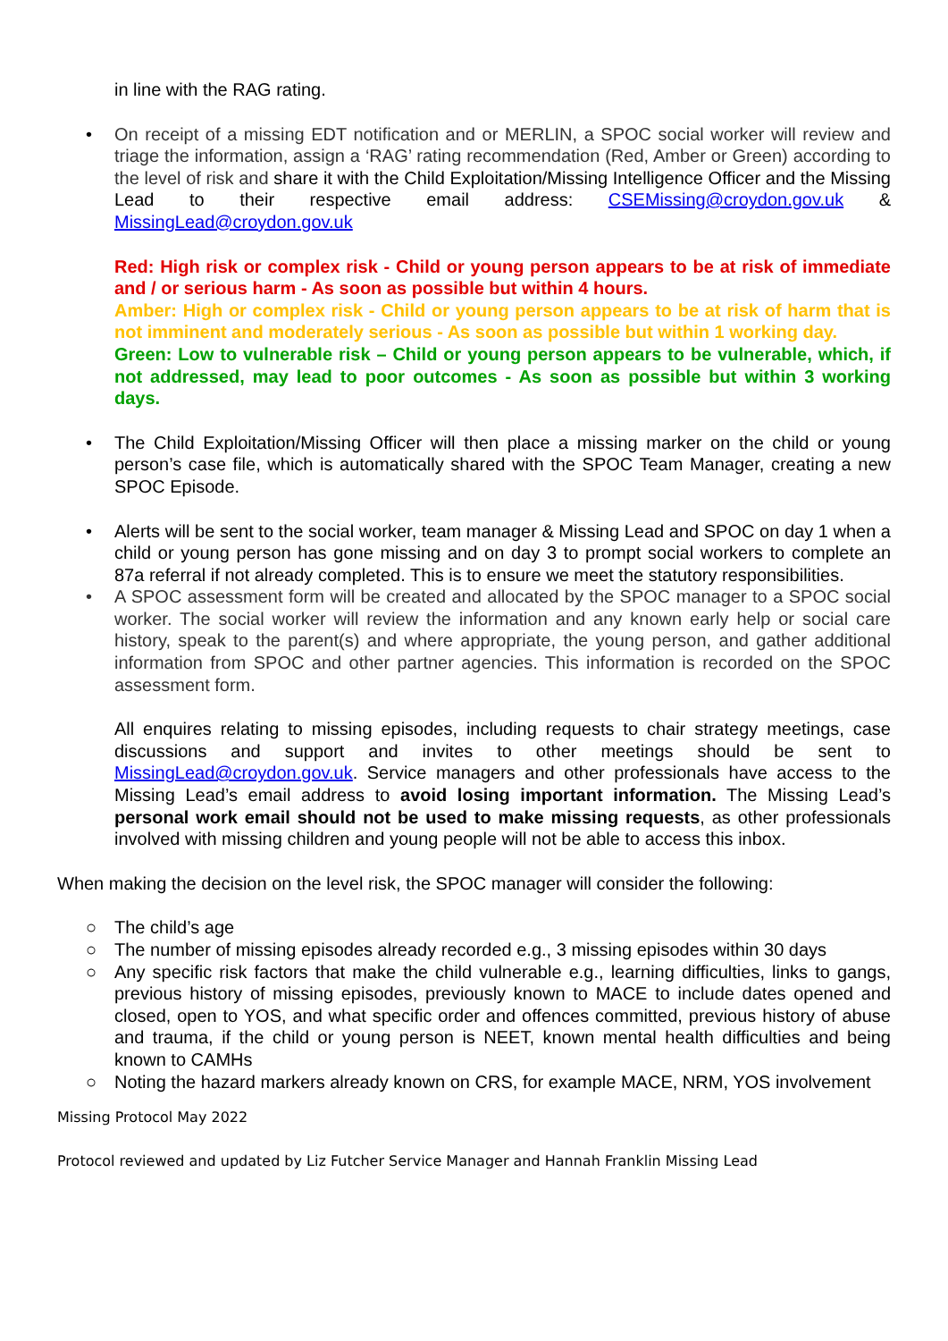in line with the RAG rating.
• On receipt of a missing EDT notification and or MERLIN, a SPOC social worker will review and triage the information, assign a ‘RAG’ rating recommendation (Red, Amber or Green) according to the level of risk and share it with the Child Exploitation/Missing Intelligence Officer and the Missing Lead to their respective email address: CSEMissing@croydon.gov.uk & MissingLead@croydon.gov.uk
Red: High risk or complex risk - Child or young person appears to be at risk of immediate and / or serious harm - As soon as possible but within 4 hours.
Amber: High or complex risk - Child or young person appears to be at risk of harm that is not imminent and moderately serious - As soon as possible but within 1 working day.
Green: Low to vulnerable risk – Child or young person appears to be vulnerable, which, if not addressed, may lead to poor outcomes - As soon as possible but within 3 working days.
• The Child Exploitation/Missing Officer will then place a missing marker on the child or young person’s case file, which is automatically shared with the SPOC Team Manager, creating a new SPOC Episode.
• Alerts will be sent to the social worker, team manager & Missing Lead and SPOC on day 1 when a child or young person has gone missing and on day 3 to prompt social workers to complete an 87a referral if not already completed. This is to ensure we meet the statutory responsibilities.
• A SPOC assessment form will be created and allocated by the SPOC manager to a SPOC social worker. The social worker will review the information and any known early help or social care history, speak to the parent(s) and where appropriate, the young person, and gather additional information from SPOC and other partner agencies. This information is recorded on the SPOC assessment form.
All enquires relating to missing episodes, including requests to chair strategy meetings, case discussions and support and invites to other meetings should be sent to MissingLead@croydon.gov.uk. Service managers and other professionals have access to the Missing Lead’s email address to avoid losing important information. The Missing Lead’s personal work email should not be used to make missing requests, as other professionals involved with missing children and young people will not be able to access this inbox.
When making the decision on the level risk, the SPOC manager will consider the following:
○ The child’s age
○ The number of missing episodes already recorded e.g., 3 missing episodes within 30 days
○ Any specific risk factors that make the child vulnerable e.g., learning difficulties, links to gangs, previous history of missing episodes, previously known to MACE to include dates opened and closed, open to YOS, and what specific order and offences committed, previous history of abuse and trauma, if the child or young person is NEET, known mental health difficulties and being known to CAMHs
○ Noting the hazard markers already known on CRS, for example MACE, NRM, YOS involvement
Missing Protocol May 2022
Protocol reviewed and updated by Liz Futcher Service Manager and Hannah Franklin Missing Lead